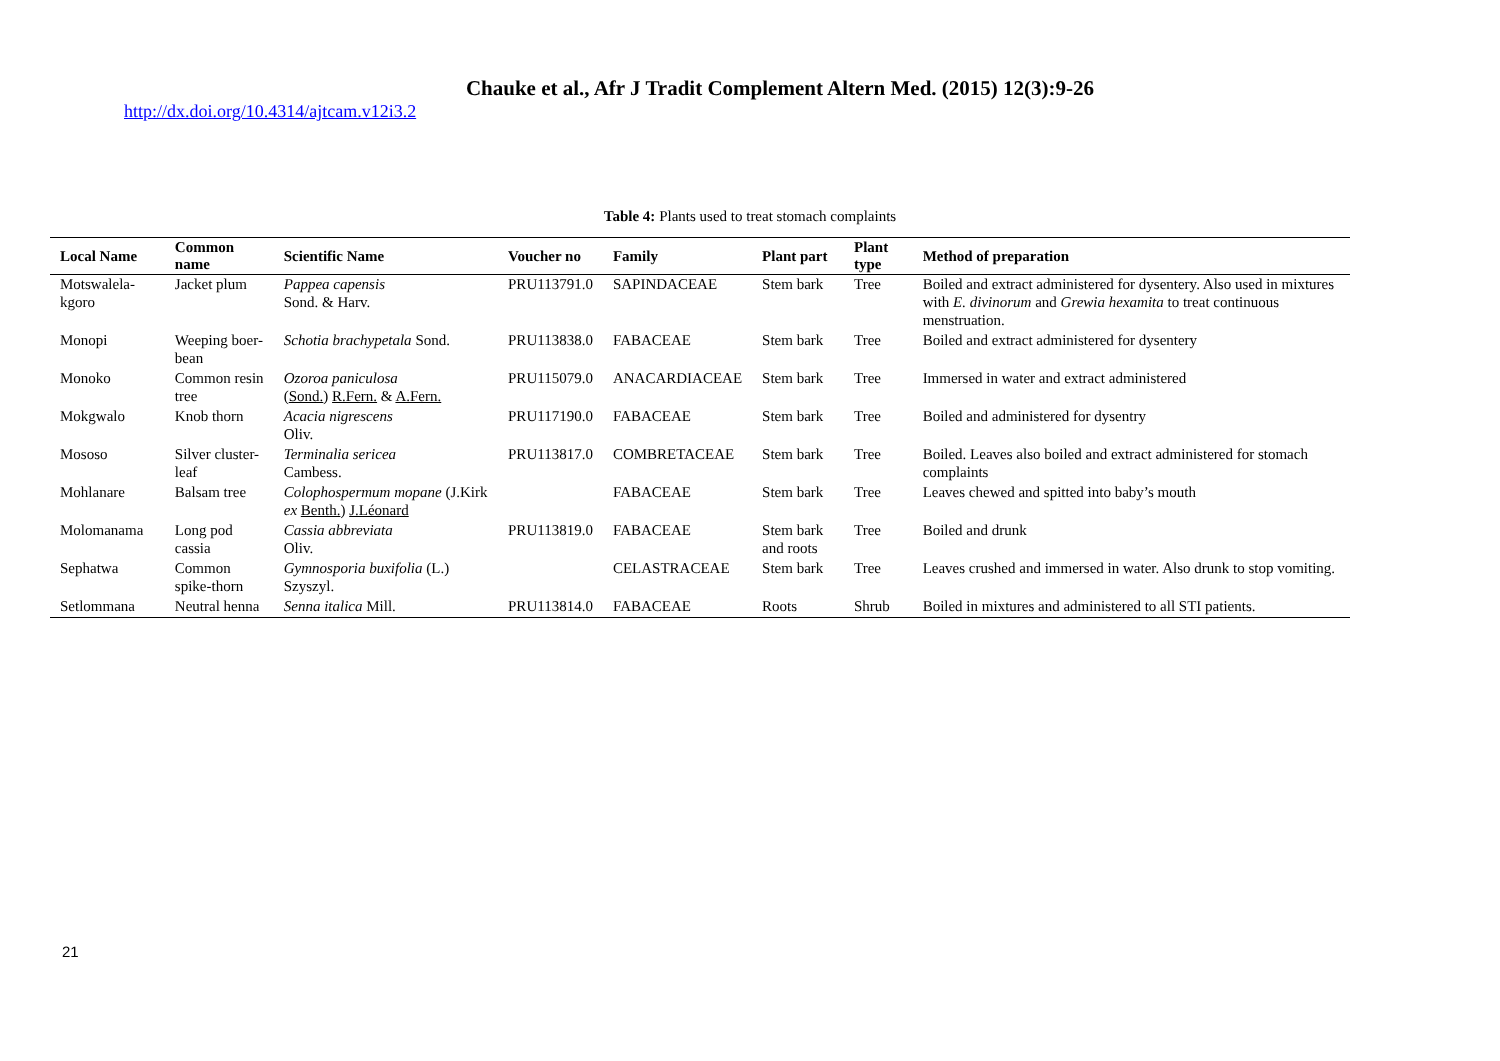Chauke et al., Afr J Tradit Complement Altern Med. (2015) 12(3):9-26
http://dx.doi.org/10.4314/ajtcam.v12i3.2
Table 4: Plants used to treat stomach complaints
| Local Name | Common name | Scientific Name | Voucher no | Family | Plant part | Plant type | Method of preparation |
| --- | --- | --- | --- | --- | --- | --- | --- |
| Motswalela-kgoro | Jacket plum | Pappea capensis Sond. & Harv. | PRU113791.0 | SAPINDACEAE | Stem bark | Tree | Boiled and extract administered for dysentery. Also used in mixtures with E. divinorum and Grewia hexamita to treat continuous menstruation. |
| Monopi | Weeping boer-bean | Schotia brachypetala Sond. | PRU113838.0 | FABACEAE | Stem bark | Tree | Boiled and extract administered for dysentery |
| Monoko | Common resin tree | Ozoroa paniculosa ( Sond. ) R.Fern. & A.Fern. | PRU115079.0 | ANACARDIACEAE | Stem bark | Tree | Immersed in water and extract administered |
| Mokgwalo | Knob thorn | Acacia nigrescens Oliv. | PRU117190.0 | FABACEAE | Stem bark | Tree | Boiled and administered for dysentry |
| Mososo | Silver cluster-leaf | Terminalia sericea Cambess. | PRU113817.0 | COMBRETACEAE | Stem bark | Tree | Boiled. Leaves also boiled and extract administered for stomach complaints |
| Mohlanare | Balsam tree | Colophospermum mopane (J.Kirk ex Benth. ) J.Léonard | | FABACEAE | Stem bark | Tree | Leaves chewed and spitted into baby’s mouth |
| Molomanama | Long pod cassia | Cassia abbreviata Oliv. | PRU113819.0 | FABACEAE | Stem bark and roots | Tree | Boiled and drunk |
| Sephatwa | Common spike-thorn | Gymnosporia buxifolia (L.) Szyszyl. | | CELASTRACEAE | Stem bark | Tree | Leaves crushed and immersed in water. Also drunk to stop vomiting. |
| Setlommana | Neutral henna | Senna italica Mill. | PRU113814.0 | FABACEAE | Roots | Shrub | Boiled in mixtures and administered to all STI patients. |
21